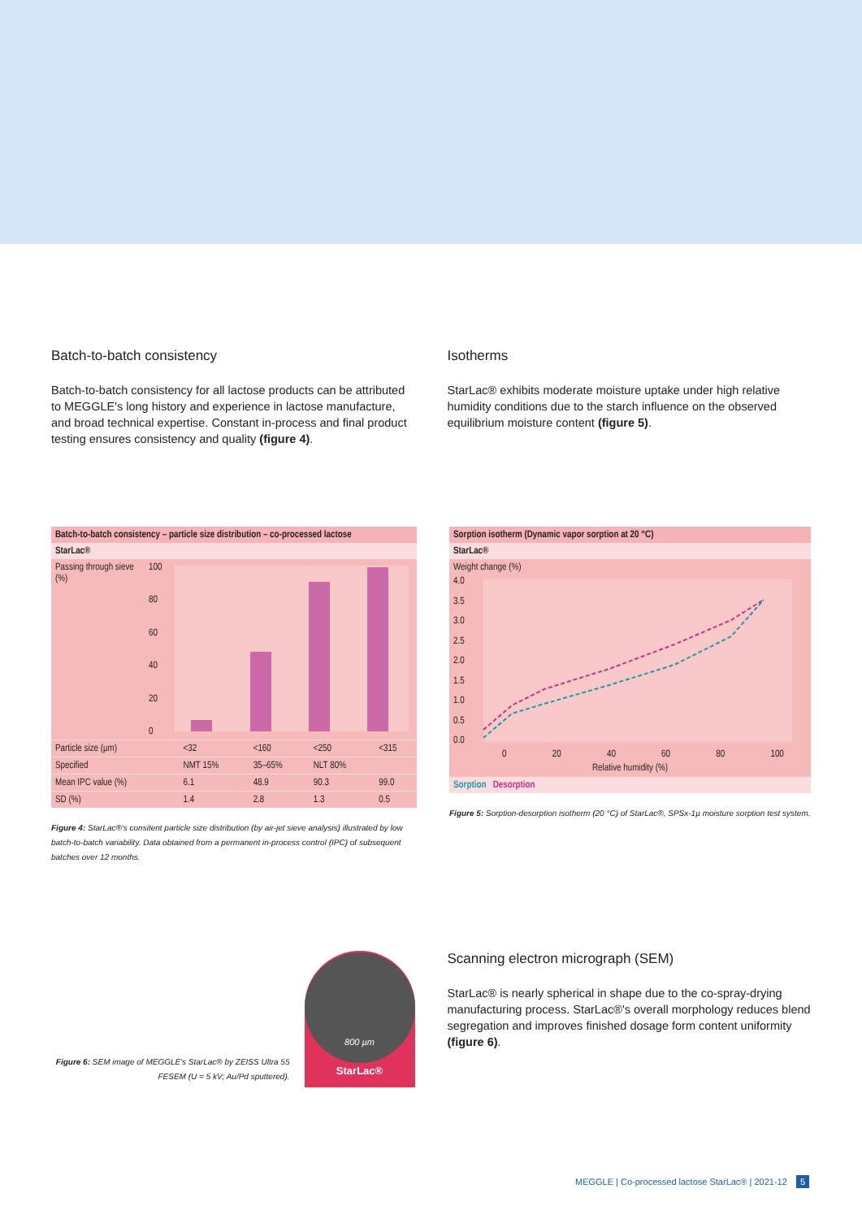Batch-to-batch consistency
Batch-to-batch consistency for all lactose products can be attributed to MEGGLE's long history and experience in lactose manufacture, and broad technical expertise. Constant in-process and final product testing ensures consistency and quality (figure 4).
Isotherms
StarLac® exhibits moderate moisture uptake under high relative humidity conditions due to the starch influence on the observed equilibrium moisture content (figure 5).
Batch-to-batch consistency – particle size distribution – co-processed lactose
StarLac®
Passing through sieve (%)
100
80
60
40
20
0
| Particle size (µm) | <32 | <160 | <250 | <315 |
| Specified | NMT 15% | 35–65% | NLT 80% | |
| Mean IPC value (%) | 6.1 | 48.9 | 90.3 | 99.0 |
| SD (%) | 1.4 | 2.8 | 1.3 | 0.5 |
Figure 4: StarLac®'s consitent particle size distribution (by air-jet sieve analysis) illustrated by low batch-to-batch variability. Data obtained from a permanent in-process control (IPC) of subsequent batches over 12 months.
Sorption isotherm (Dynamic vapor sorption at 20 °C)
StarLac®
Weight change (%)
4.0
3.5
3.0
2.5
2.0
1.5
1.0
0.5
0.0
0 20 40 60 80 100
Relative humidity (%)
Sorption Desorption
Figure 5: Sorption-desorption isotherm (20 °C) of StarLac®, SPSx-1µ moisture sorption test system.
Figure 6: SEM image of MEGGLE's StarLac® by ZEISS Ultra 55 FESEM (U = 5 kV; Au/Pd sputtered).
800 µm
StarLac®
Scanning electron micrograph (SEM)
StarLac® is nearly spherical in shape due to the co-spray-drying manufacturing process. StarLac®'s overall morphology reduces blend segregation and improves finished dosage form content uniformity (figure 6).
MEGGLE | Co-processed lactose StarLac® | 2021-12 5